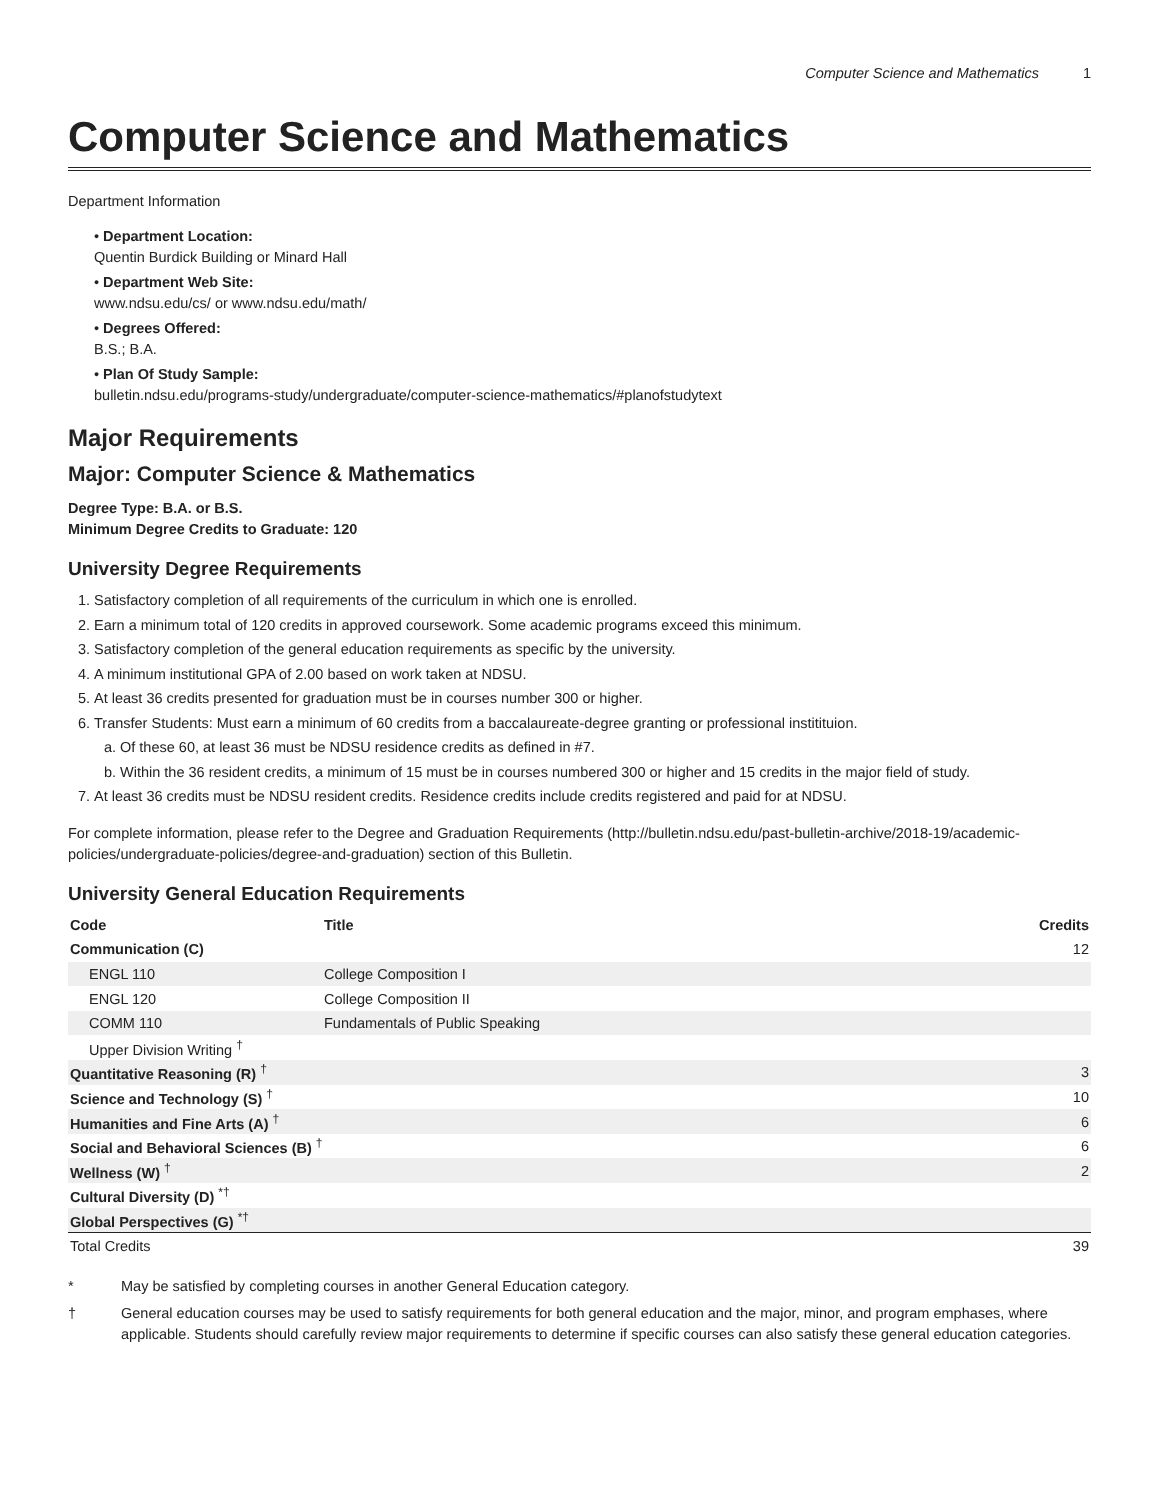Computer Science and Mathematics 1
Computer Science and Mathematics
Department Information
• Department Location:
Quentin Burdick Building or Minard Hall
• Department Web Site:
www.ndsu.edu/cs/ or www.ndsu.edu/math/
• Degrees Offered:
B.S.; B.A.
• Plan Of Study Sample:
bulletin.ndsu.edu/programs-study/undergraduate/computer-science-mathematics/#planofstudytext
Major Requirements
Major: Computer Science & Mathematics
Degree Type: B.A. or B.S.
Minimum Degree Credits to Graduate: 120
University Degree Requirements
1. Satisfactory completion of all requirements of the curriculum in which one is enrolled.
2. Earn a minimum total of 120 credits in approved coursework. Some academic programs exceed this minimum.
3. Satisfactory completion of the general education requirements as specific by the university.
4. A minimum institutional GPA of 2.00 based on work taken at NDSU.
5. At least 36 credits presented for graduation must be in courses number 300 or higher.
6. Transfer Students: Must earn a minimum of 60 credits from a baccalaureate-degree granting or professional institituion.
a. Of these 60, at least 36 must be NDSU residence credits as defined in #7.
b. Within the 36 resident credits, a minimum of 15 must be in courses numbered 300 or higher and 15 credits in the major field of study.
7. At least 36 credits must be NDSU resident credits. Residence credits include credits registered and paid for at NDSU.
For complete information, please refer to the Degree and Graduation Requirements (http://bulletin.ndsu.edu/past-bulletin-archive/2018-19/academic-policies/undergraduate-policies/degree-and-graduation) section of this Bulletin.
University General Education Requirements
| Code | Title | Credits |
| --- | --- | --- |
| Communication (C) | | 12 |
| ENGL 110 | College Composition I | |
| ENGL 120 | College Composition II | |
| COMM 110 | Fundamentals of Public Speaking | |
| Upper Division Writing <sup>†</sup> | | |
| Quantitative Reasoning (R) <sup>†</sup> | | 3 |
| Science and Technology (S) <sup>†</sup> | | 10 |
| Humanities and Fine Arts (A) <sup>†</sup> | | 6 |
| Social and Behavioral Sciences (B) <sup>†</sup> | | 6 |
| Wellness (W) <sup>†</sup> | | 2 |
| Cultural Diversity (D) <sup>*†</sup> | | |
| Global Perspectives (G) <sup>*†</sup> | | |
| Total Credits | | 39 |
* May be satisfied by completing courses in another General Education category.
† General education courses may be used to satisfy requirements for both general education and the major, minor, and program emphases, where applicable. Students should carefully review major requirements to determine if specific courses can also satisfy these general education categories.